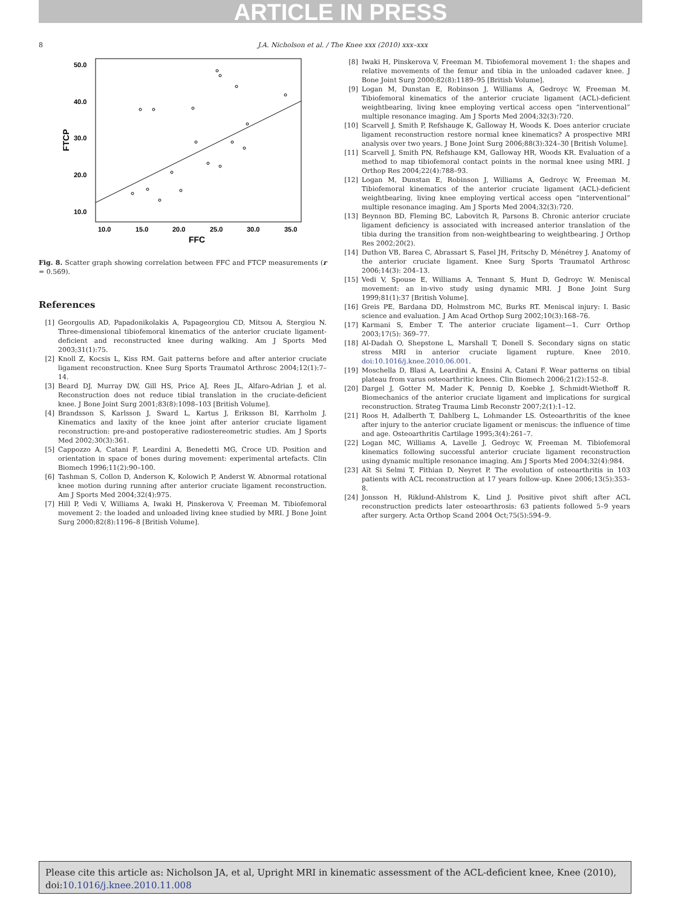ARTICLE IN PRESS
8 J.A. Nicholson et al. / The Knee xxx (2010) xxx–xxx
50.0
40.0
30.0
20.0
10.0
10.0
15.0
20.0
25.0
30.0
35.0
FFC
FTCP
Fig. 8. Scatter graph showing correlation between FFC and FTCP measurements (r = 0.569).
References
[1] Georgoulis AD, Papadonikolakis A, Papageorgiou CD, Mitsou A, Stergiou N. Three-dimensional tibiofemoral kinematics of the anterior cruciate ligament-deficient and reconstructed knee during walking. Am J Sports Med 2003;31(1):75.
[2] Knoll Z, Kocsis L, Kiss RM. Gait patterns before and after anterior cruciate ligament reconstruction. Knee Surg Sports Traumatol Arthrosc 2004;12(1):7–14.
[3] Beard DJ, Murray DW, Gill HS, Price AJ, Rees JL, Alfaro-Adrian J, et al. Reconstruction does not reduce tibial translation in the cruciate-deficient knee. J Bone Joint Surg 2001;83(8):1098–103 [British Volume].
[4] Brandsson S, Karlsson J, Sward L, Kartus J, Eriksson BI, Karrholm J. Kinematics and laxity of the knee joint after anterior cruciate ligament reconstruction: pre-and postoperative radiostereometric studies. Am J Sports Med 2002;30(3):361.
[5] Cappozzo A, Catani F, Leardini A, Benedetti MG, Croce UD. Position and orientation in space of bones during movement: experimental artefacts. Clin Biomech 1996;11(2):90–100.
[6] Tashman S, Collon D, Anderson K, Kolowich P, Anderst W. Abnormal rotational knee motion during running after anterior cruciate ligament reconstruction. Am J Sports Med 2004;32(4):975.
[7] Hill P, Vedi V, Williams A, Iwaki H, Pinskerova V, Freeman M. Tibiofemoral movement 2: the loaded and unloaded living knee studied by MRI. J Bone Joint Surg 2000;82(8):1196–8 [British Volume].
[8] Iwaki H, Pinskerova V, Freeman M. Tibiofemoral movement 1: the shapes and relative movements of the femur and tibia in the unloaded cadaver knee. J Bone Joint Surg 2000;82(8):1189–95 [British Volume].
[9] Logan M, Dunstan E, Robinson J, Williams A, Gedroyc W, Freeman M. Tibiofemoral kinematics of the anterior cruciate ligament (ACL)-deficient weightbearing, living knee employing vertical access open “interventional” multiple resonance imaging. Am J Sports Med 2004;32(3):720.
[10] Scarvell J, Smith P, Refshauge K, Galloway H, Woods K. Does anterior cruciate ligament reconstruction restore normal knee kinematics? A prospective MRI analysis over two years. J Bone Joint Surg 2006;88(3):324–30 [British Volume].
[11] Scarvell J, Smith PN, Refshauge KM, Galloway HR, Woods KR. Evaluation of a method to map tibiofemoral contact points in the normal knee using MRI. J Orthop Res 2004;22(4):788–93.
[12] Logan M, Dunstan E, Robinson J, Williams A, Gedroyc W, Freeman M. Tibiofemoral kinematics of the anterior cruciate ligament (ACL)-deficient weightbearing, living knee employing vertical access open “interventional” multiple resonance imaging. Am J Sports Med 2004;32(3):720.
[13] Beynnon BD, Fleming BC, Labovitch R, Parsons B. Chronic anterior cruciate ligament deficiency is associated with increased anterior translation of the tibia during the transition from non-weightbearing to weightbearing. J Orthop Res 2002;20(2).
[14] Duthon VB, Barea C, Abrassart S, Fasel JH, Fritschy D, Ménétrey J. Anatomy of the anterior cruciate ligament. Knee Surg Sports Traumatol Arthrosc 2006;14(3): 204–13.
[15] Vedi V, Spouse E, Williams A, Tennant S, Hunt D, Gedroyc W. Meniscal movement: an in-vivo study using dynamic MRI. J Bone Joint Surg 1999;81(1):37 [British Volume].
[16] Greis PE, Bardana DD, Holmstrom MC, Burks RT. Meniscal injury: I. Basic science and evaluation. J Am Acad Orthop Surg 2002;10(3):168–76.
[17] Karmani S, Ember T. The anterior cruciate ligament—1. Curr Orthop 2003;17(5): 369–77.
[18] Al-Dadah O, Shepstone L, Marshall T, Donell S. Secondary signs on static stress MRI in anterior cruciate ligament rupture. Knee 2010. doi:10.1016/j.knee.2010.06.001.
[19] Moschella D, Blasi A, Leardini A, Ensini A, Catani F. Wear patterns on tibial plateau from varus osteoarthritic knees. Clin Biomech 2006;21(2):152–8.
[20] Dargel J, Gotter M, Mader K, Pennig D, Koebke J, Schmidt-Wiethoff R. Biomechanics of the anterior cruciate ligament and implications for surgical reconstruction. Strateg Trauma Limb Reconstr 2007;2(1):1–12.
[21] Roos H, Adalberth T, Dahlberg L, Lohmander LS. Osteoarthritis of the knee after injury to the anterior cruciate ligament or meniscus: the influence of time and age. Osteoarthritis Cartilage 1995;3(4):261–7.
[22] Logan MC, Williams A, Lavelle J, Gedroyc W, Freeman M. Tibiofemoral kinematics following successful anterior cruciate ligament reconstruction using dynamic multiple resonance imaging. Am J Sports Med 2004;32(4):984.
[23] Aït Si Selmi T, Fithian D, Neyret P. The evolution of osteoarthritis in 103 patients with ACL reconstruction at 17 years follow-up. Knee 2006;13(5):353–8.
[24] Jonsson H, Riklund-Ahlstrom K, Lind J. Positive pivot shift after ACL reconstruction predicts later osteoarthrosis: 63 patients followed 5–9 years after surgery. Acta Orthop Scand 2004 Oct;75(5):594–9.
Please cite this article as: Nicholson JA, et al, Upright MRI in kinematic assessment of the ACL-deficient knee, Knee (2010), doi:10.1016/j.knee.2010.11.008